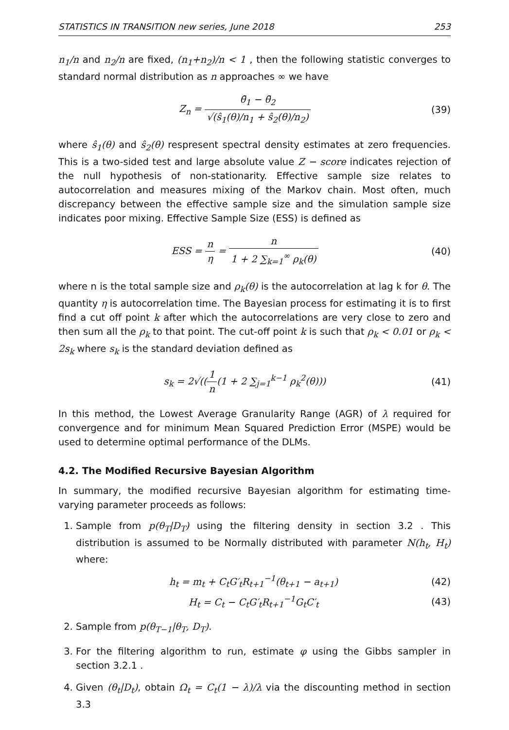STATISTICS IN TRANSITION new series, June 2018 253
n<sub>1</sub>/n and n<sub>2</sub>/n are fixed, (n<sub>1</sub>+n<sub>2</sub>)/n < 1 , then the following statistic converges to standard normal distribution as n approaches ∞ we have
Z<sub>n</sub> = θ̄<sub>1</sub> − θ̄<sub>2</sub> √(ŝ<sub>1</sub>(θ)/n<sub>1</sub> + ŝ<sub>2</sub>(θ)/n<sub>2</sub>)
(39)
where ŝ<sub>1</sub>(θ) and ŝ<sub>2</sub>(θ) respresent spectral density estimates at zero frequencies. This is a two-sided test and large absolute value Z − score indicates rejection of the null hypothesis of non-stationarity. Effective sample size relates to autocorrelation and measures mixing of the Markov chain. Most often, much discrepancy between the effective sample size and the simulation sample size indicates poor mixing. Effective Sample Size (ESS) is defined as
ESS = n η = n 1 + 2 ∑<sub>k=1</sub><sup>∞</sup> ρ<sub>k</sub>(θ)
(40)
where n is the total sample size and ρ<sub>k</sub>(θ) is the autocorrelation at lag k for θ. The quantity η is autocorrelation time. The Bayesian process for estimating it is to first find a cut off point k after which the autocorrelations are very close to zero and then sum all the ρ<sub>k</sub> to that point. The cut-off point k is such that ρ<sub>k</sub> < 0.01 or ρ<sub>k</sub> < 2s<sub>k</sub> where s<sub>k</sub> is the standard deviation defined as
s<sub>k</sub> = 2√((1 n(1 + 2 ∑<sub>j=1</sub><sup>k−1</sup> ρ<sub>k</sub><sup>2</sup>(θ)))
(41)
In this method, the Lowest Average Granularity Range (AGR) of λ required for convergence and for minimum Mean Squared Prediction Error (MSPE) would be used to determine optimal performance of the DLMs.
4.2. The Modified Recursive Bayesian Algorithm
In summary, the modified recursive Bayesian algorithm for estimating time-varying parameter proceeds as follows:
1. Sample from p(θ<sub>T</sub>|D<sub>T</sub>) using the filtering density in section 3.2 . This distribution is assumed to be Normally distributed with parameter N(h<sub>t</sub>, H<sub>t</sub>) where:
h<sub>t</sub> = m<sub>t</sub> + C<sub>t</sub>G′<sub>t</sub>R<sub>t+1</sub><sup>−1</sup>(θ<sub>t+1</sub> − a<sub>t+1</sub>)
(42)
H<sub>t</sub> = C<sub>t</sub> − C<sub>t</sub>G′<sub>t</sub>R<sub>t+1</sub><sup>−1</sup>G<sub>t</sub>C′<sub>t</sub> (43)
2. Sample from p(θ<sub>T−1</sub>|θ<sub>T</sub>, D<sub>T</sub>).
3. For the filtering algorithm to run, estimate φ using the Gibbs sampler in section 3.2.1 .
4. Given (θ<sub>t</sub>|D<sub>t</sub>), obtain Ω<sub>t</sub> = C<sub>t</sub>(1 − λ)/λ via the discounting method in section 3.3